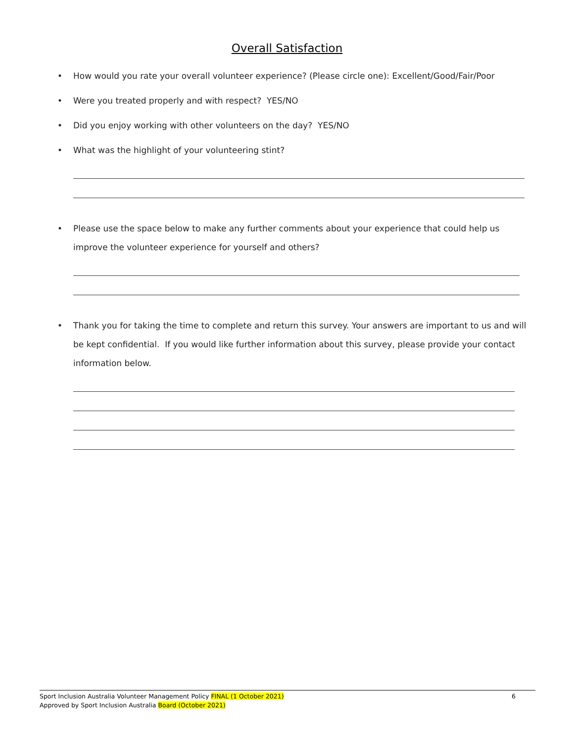Overall Satisfaction
• How would you rate your overall volunteer experience? (Please circle one): Excellent/Good/Fair/Poor
• Were you treated properly and with respect? YES/NO
• Did you enjoy working with other volunteers on the day? YES/NO
• What was the highlight of your volunteering stint?
• Please use the space below to make any further comments about your experience that could help us improve the volunteer experience for yourself and others?
• Thank you for taking the time to complete and return this survey. Your answers are important to us and will be kept confidential. If you would like further information about this survey, please provide your contact information below.
Sport Inclusion Australia Volunteer Management Policy FINAL (1 October 2021)
Approved by Sport Inclusion Australia Board (October 2021)
6